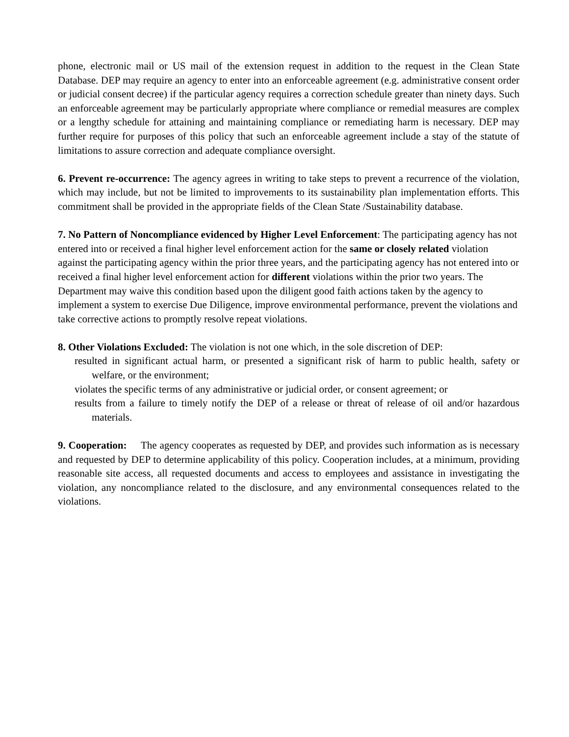phone, electronic mail or US mail of the extension request in addition to the request in the Clean State Database. DEP may require an agency to enter into an enforceable agreement (e.g. administrative consent order or judicial consent decree) if the particular agency requires a correction schedule greater than ninety days. Such an enforceable agreement may be particularly appropriate where compliance or remedial measures are complex or a lengthy schedule for attaining and maintaining compliance or remediating harm is necessary. DEP may further require for purposes of this policy that such an enforceable agreement include a stay of the statute of limitations to assure correction and adequate compliance oversight.
6. Prevent re-occurrence: The agency agrees in writing to take steps to prevent a recurrence of the violation, which may include, but not be limited to improvements to its sustainability plan implementation efforts. This commitment shall be provided in the appropriate fields of the Clean State /Sustainability database.
7. No Pattern of Noncompliance evidenced by Higher Level Enforcement: The participating agency has not entered into or received a final higher level enforcement action for the same or closely related violation against the participating agency within the prior three years, and the participating agency has not entered into or received a final higher level enforcement action for different violations within the prior two years. The Department may waive this condition based upon the diligent good faith actions taken by the agency to implement a system to exercise Due Diligence, improve environmental performance, prevent the violations and take corrective actions to promptly resolve repeat violations.
8. Other Violations Excluded: The violation is not one which, in the sole discretion of DEP:
resulted in significant actual harm, or presented a significant risk of harm to public health, safety or welfare, or the environment;
violates the specific terms of any administrative or judicial order, or consent agreement; or
results from a failure to timely notify the DEP of a release or threat of release of oil and/or hazardous materials.
9. Cooperation: The agency cooperates as requested by DEP, and provides such information as is necessary and requested by DEP to determine applicability of this policy. Cooperation includes, at a minimum, providing reasonable site access, all requested documents and access to employees and assistance in investigating the violation, any noncompliance related to the disclosure, and any environmental consequences related to the violations.